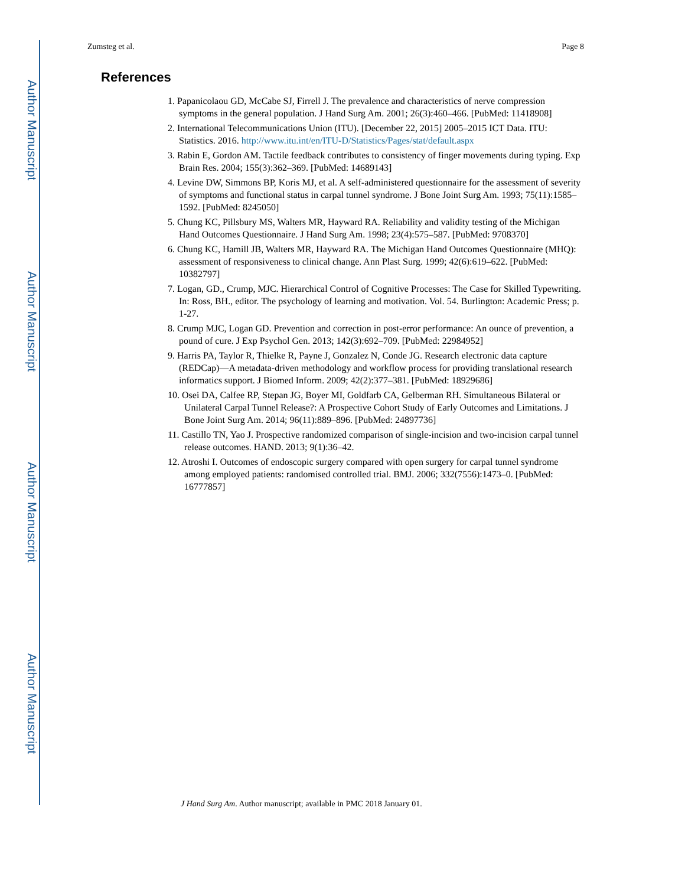Author Manuscript
Author Manuscript
Author Manuscript
Author Manuscript
Zumsteg et al. Page 8
References
1. Papanicolaou GD, McCabe SJ, Firrell J. The prevalence and characteristics of nerve compression symptoms in the general population. J Hand Surg Am. 2001; 26(3):460–466. [PubMed: 11418908]
2. International Telecommunications Union (ITU). [December 22, 2015] 2005–2015 ICT Data. ITU: Statistics. 2016. http://www.itu.int/en/ITU-D/Statistics/Pages/stat/default.aspx
3. Rabin E, Gordon AM. Tactile feedback contributes to consistency of finger movements during typing. Exp Brain Res. 2004; 155(3):362–369. [PubMed: 14689143]
4. Levine DW, Simmons BP, Koris MJ, et al. A self-administered questionnaire for the assessment of severity of symptoms and functional status in carpal tunnel syndrome. J Bone Joint Surg Am. 1993; 75(11):1585–1592. [PubMed: 8245050]
5. Chung KC, Pillsbury MS, Walters MR, Hayward RA. Reliability and validity testing of the Michigan Hand Outcomes Questionnaire. J Hand Surg Am. 1998; 23(4):575–587. [PubMed: 9708370]
6. Chung KC, Hamill JB, Walters MR, Hayward RA. The Michigan Hand Outcomes Questionnaire (MHQ): assessment of responsiveness to clinical change. Ann Plast Surg. 1999; 42(6):619–622. [PubMed: 10382797]
7. Logan, GD., Crump, MJC. Hierarchical Control of Cognitive Processes: The Case for Skilled Typewriting. In: Ross, BH., editor. The psychology of learning and motivation. Vol. 54. Burlington: Academic Press; p. 1-27.
8. Crump MJC, Logan GD. Prevention and correction in post-error performance: An ounce of prevention, a pound of cure. J Exp Psychol Gen. 2013; 142(3):692–709. [PubMed: 22984952]
9. Harris PA, Taylor R, Thielke R, Payne J, Gonzalez N, Conde JG. Research electronic data capture (REDCap)—A metadata-driven methodology and workflow process for providing translational research informatics support. J Biomed Inform. 2009; 42(2):377–381. [PubMed: 18929686]
10. Osei DA, Calfee RP, Stepan JG, Boyer MI, Goldfarb CA, Gelberman RH. Simultaneous Bilateral or Unilateral Carpal Tunnel Release?: A Prospective Cohort Study of Early Outcomes and Limitations. J Bone Joint Surg Am. 2014; 96(11):889–896. [PubMed: 24897736]
11. Castillo TN, Yao J. Prospective randomized comparison of single-incision and two-incision carpal tunnel release outcomes. HAND. 2013; 9(1):36–42.
12. Atroshi I. Outcomes of endoscopic surgery compared with open surgery for carpal tunnel syndrome among employed patients: randomised controlled trial. BMJ. 2006; 332(7556):1473–0. [PubMed: 16777857]
J Hand Surg Am. Author manuscript; available in PMC 2018 January 01.